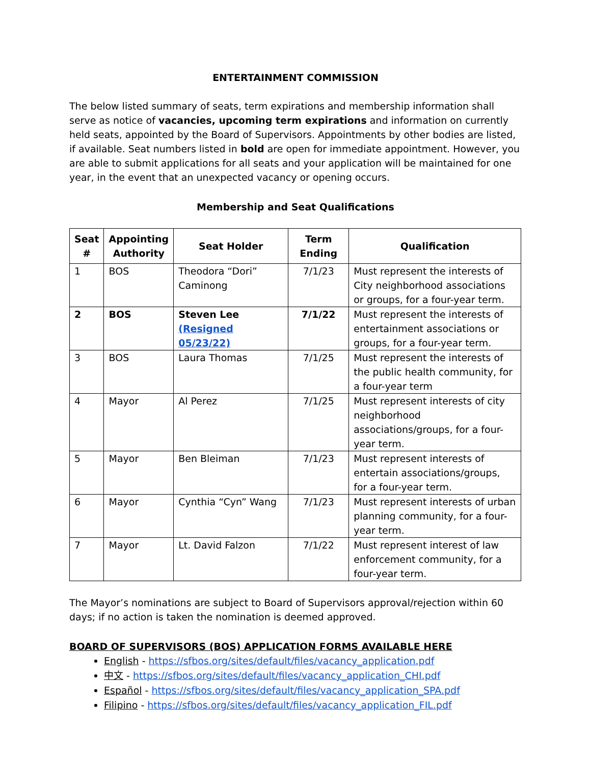ENTERTAINMENT COMMISSION
The below listed summary of seats, term expirations and membership information shall serve as notice of vacancies, upcoming term expirations and information on currently held seats, appointed by the Board of Supervisors. Appointments by other bodies are listed, if available. Seat numbers listed in bold are open for immediate appointment. However, you are able to submit applications for all seats and your application will be maintained for one year, in the event that an unexpected vacancy or opening occurs.
Membership and Seat Qualifications
| Seat # | Appointing Authority | Seat Holder | Term Ending | Qualification |
| --- | --- | --- | --- | --- |
| 1 | BOS | Theodora “Dori” Caminong | 7/1/23 | Must represent the interests of City neighborhood associations or groups, for a four-year term. |
| 2 | BOS | Steven Lee (Resigned 05/23/22) | 7/1/22 | Must represent the interests of entertainment associations or groups, for a four-year term. |
| 3 | BOS | Laura Thomas | 7/1/25 | Must represent the interests of the public health community, for a four-year term |
| 4 | Mayor | Al Perez | 7/1/25 | Must represent interests of city neighborhood associations/groups, for a four-year term. |
| 5 | Mayor | Ben Bleiman | 7/1/23 | Must represent interests of entertain associations/groups, for a four-year term. |
| 6 | Mayor | Cynthia “Cyn” Wang | 7/1/23 | Must represent interests of urban planning community, for a four-year term. |
| 7 | Mayor | Lt. David Falzon | 7/1/22 | Must represent interest of law enforcement community, for a four-year term. |
The Mayor’s nominations are subject to Board of Supervisors approval/rejection within 60 days; if no action is taken the nomination is deemed approved.
BOARD OF SUPERVISORS (BOS) APPLICATION FORMS AVAILABLE HERE
English - https://sfbos.org/sites/default/files/vacancy_application.pdf
中文 - https://sfbos.org/sites/default/files/vacancy_application_CHI.pdf
Español - https://sfbos.org/sites/default/files/vacancy_application_SPA.pdf
Filipino - https://sfbos.org/sites/default/files/vacancy_application_FIL.pdf